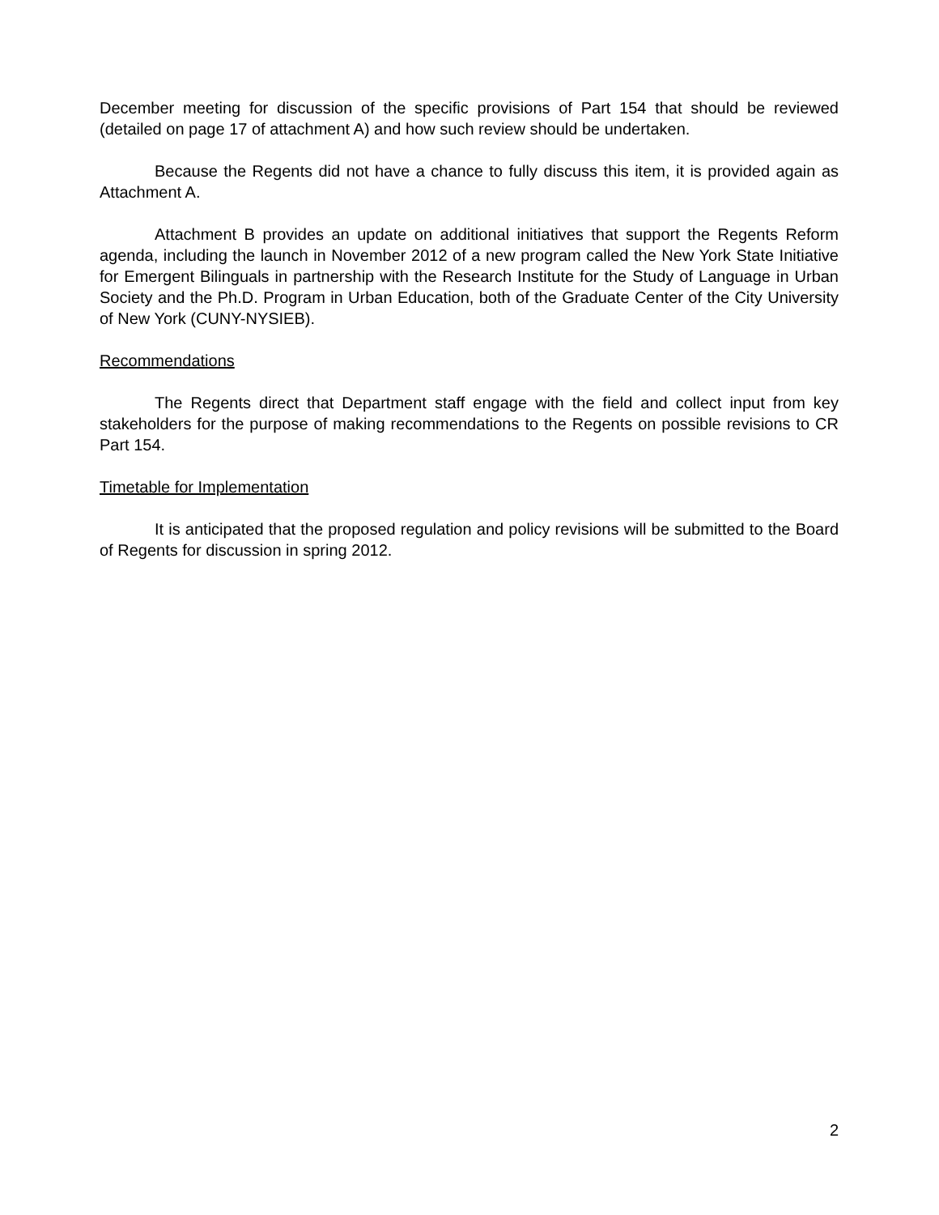December meeting for discussion of the specific provisions of Part 154 that should be reviewed (detailed on page 17 of attachment A) and how such review should be undertaken.
Because the Regents did not have a chance to fully discuss this item, it is provided again as Attachment A.
Attachment B provides an update on additional initiatives that support the Regents Reform agenda, including the launch in November 2012 of a new program called the New York State Initiative for Emergent Bilinguals in partnership with the Research Institute for the Study of Language in Urban Society and the Ph.D. Program in Urban Education, both of the Graduate Center of the City University of New York (CUNY-NYSIEB).
Recommendations
The Regents direct that Department staff engage with the field and collect input from key stakeholders for the purpose of making recommendations to the Regents on possible revisions to CR Part 154.
Timetable for Implementation
It is anticipated that the proposed regulation and policy revisions will be submitted to the Board of Regents for discussion in spring 2012.
2